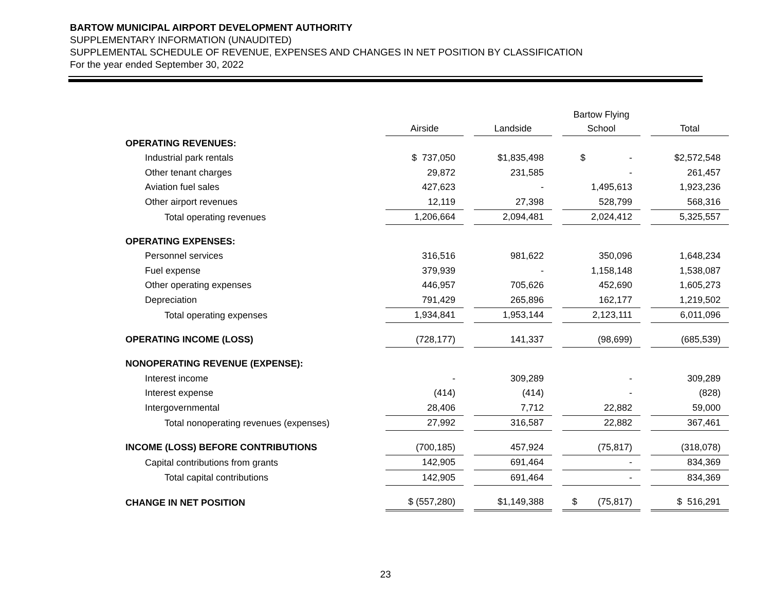BARTOW MUNICIPAL AIRPORT DEVELOPMENT AUTHORITY
SUPPLEMENTARY INFORMATION (UNAUDITED)
SUPPLEMENTAL SCHEDULE OF REVENUE, EXPENSES AND CHANGES IN NET POSITION BY CLASSIFICATION
For the year ended September 30, 2022
| | Airside | Landside | Bartow Flying School | Total |
| --- | --- | --- | --- | --- |
| OPERATING REVENUES: | | | | |
| Industrial park rentals | $ 737,050 | $1,835,498 | $ - | $2,572,548 |
| Other tenant charges | 29,872 | 231,585 | - | 261,457 |
| Aviation fuel sales | 427,623 | - | 1,495,613 | 1,923,236 |
| Other airport revenues | 12,119 | 27,398 | 528,799 | 568,316 |
| Total operating revenues | 1,206,664 | 2,094,481 | 2,024,412 | 5,325,557 |
| OPERATING EXPENSES: | | | | |
| Personnel services | 316,516 | 981,622 | 350,096 | 1,648,234 |
| Fuel expense | 379,939 | - | 1,158,148 | 1,538,087 |
| Other operating expenses | 446,957 | 705,626 | 452,690 | 1,605,273 |
| Depreciation | 791,429 | 265,896 | 162,177 | 1,219,502 |
| Total operating expenses | 1,934,841 | 1,953,144 | 2,123,111 | 6,011,096 |
| OPERATING INCOME (LOSS) | (728,177) | 141,337 | (98,699) | (685,539) |
| NONOPERATING REVENUE (EXPENSE): | | | | |
| Interest income | - | 309,289 | - | 309,289 |
| Interest expense | (414) | (414) | - | (828) |
| Intergovernmental | 28,406 | 7,712 | 22,882 | 59,000 |
| Total nonoperating revenues (expenses) | 27,992 | 316,587 | 22,882 | 367,461 |
| INCOME (LOSS) BEFORE CONTRIBUTIONS | (700,185) | 457,924 | (75,817) | (318,078) |
| Capital contributions from grants | 142,905 | 691,464 | - | 834,369 |
| Total capital contributions | 142,905 | 691,464 | - | 834,369 |
| CHANGE IN NET POSITION | $ (557,280) | $1,149,388 | $ (75,817) | $ 516,291 |
23